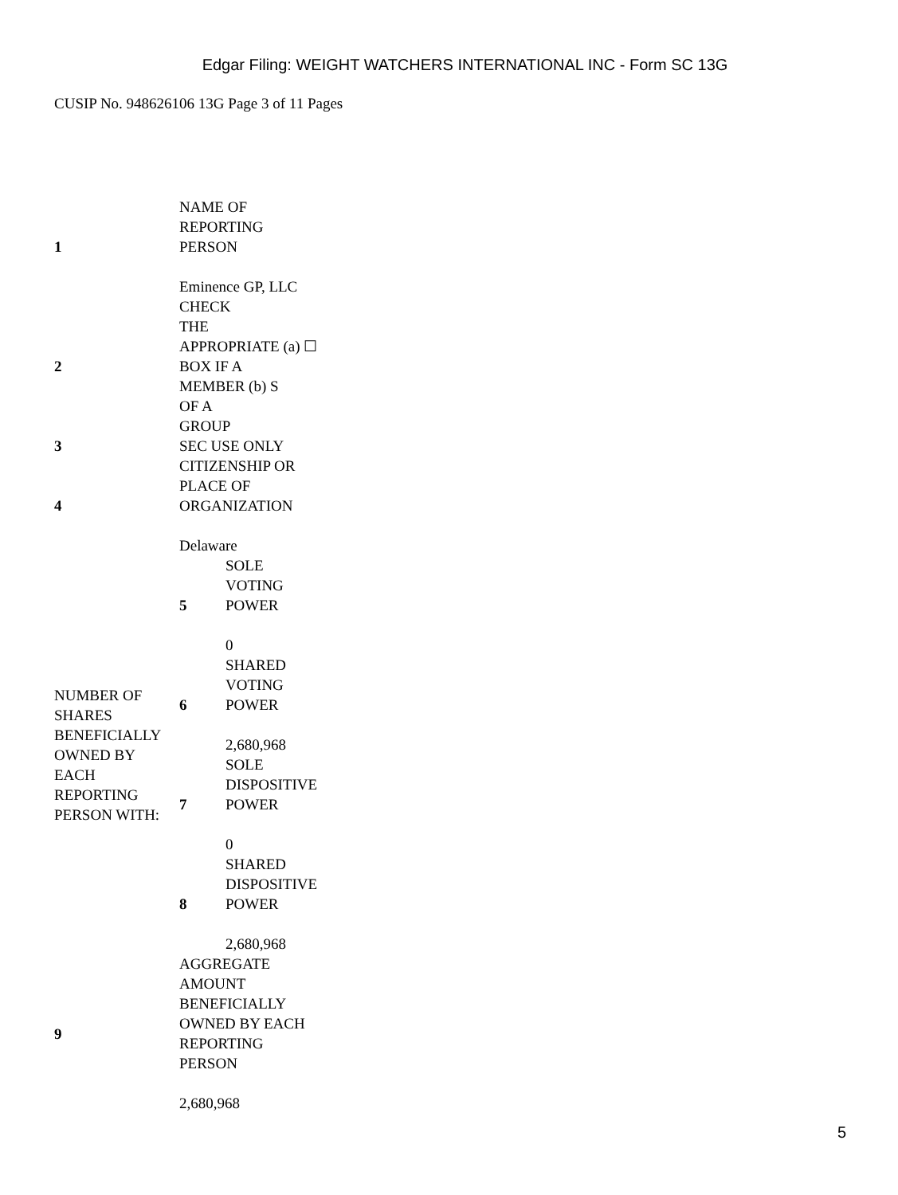Edgar Filing: WEIGHT WATCHERS INTERNATIONAL INC - Form SC 13G
CUSIP No. 948626106 13G Page 3 of 11 Pages
| 1 | NAME OF REPORTING PERSON Eminence GP, LLC | |
| 2 | CHECK THE APPROPRIATE (a) ☐ BOX IF A MEMBER (b) S OF A GROUP | |
| 3 | SEC USE ONLY | |
| 4 | CITIZENSHIP OR PLACE OF ORGANIZATION Delaware | |
| NUMBER OF SHARES BENEFICIALLY OWNED BY EACH REPORTING PERSON WITH: | 5 | SOLE VOTING POWER 0 |
| | 6 | SHARED VOTING POWER 2,680,968 |
| | 7 | SOLE DISPOSITIVE POWER 0 |
| | 8 | SHARED DISPOSITIVE POWER 2,680,968 |
| 9 | AGGREGATE AMOUNT BENEFICIALLY OWNED BY EACH REPORTING PERSON 2,680,968 | |
5